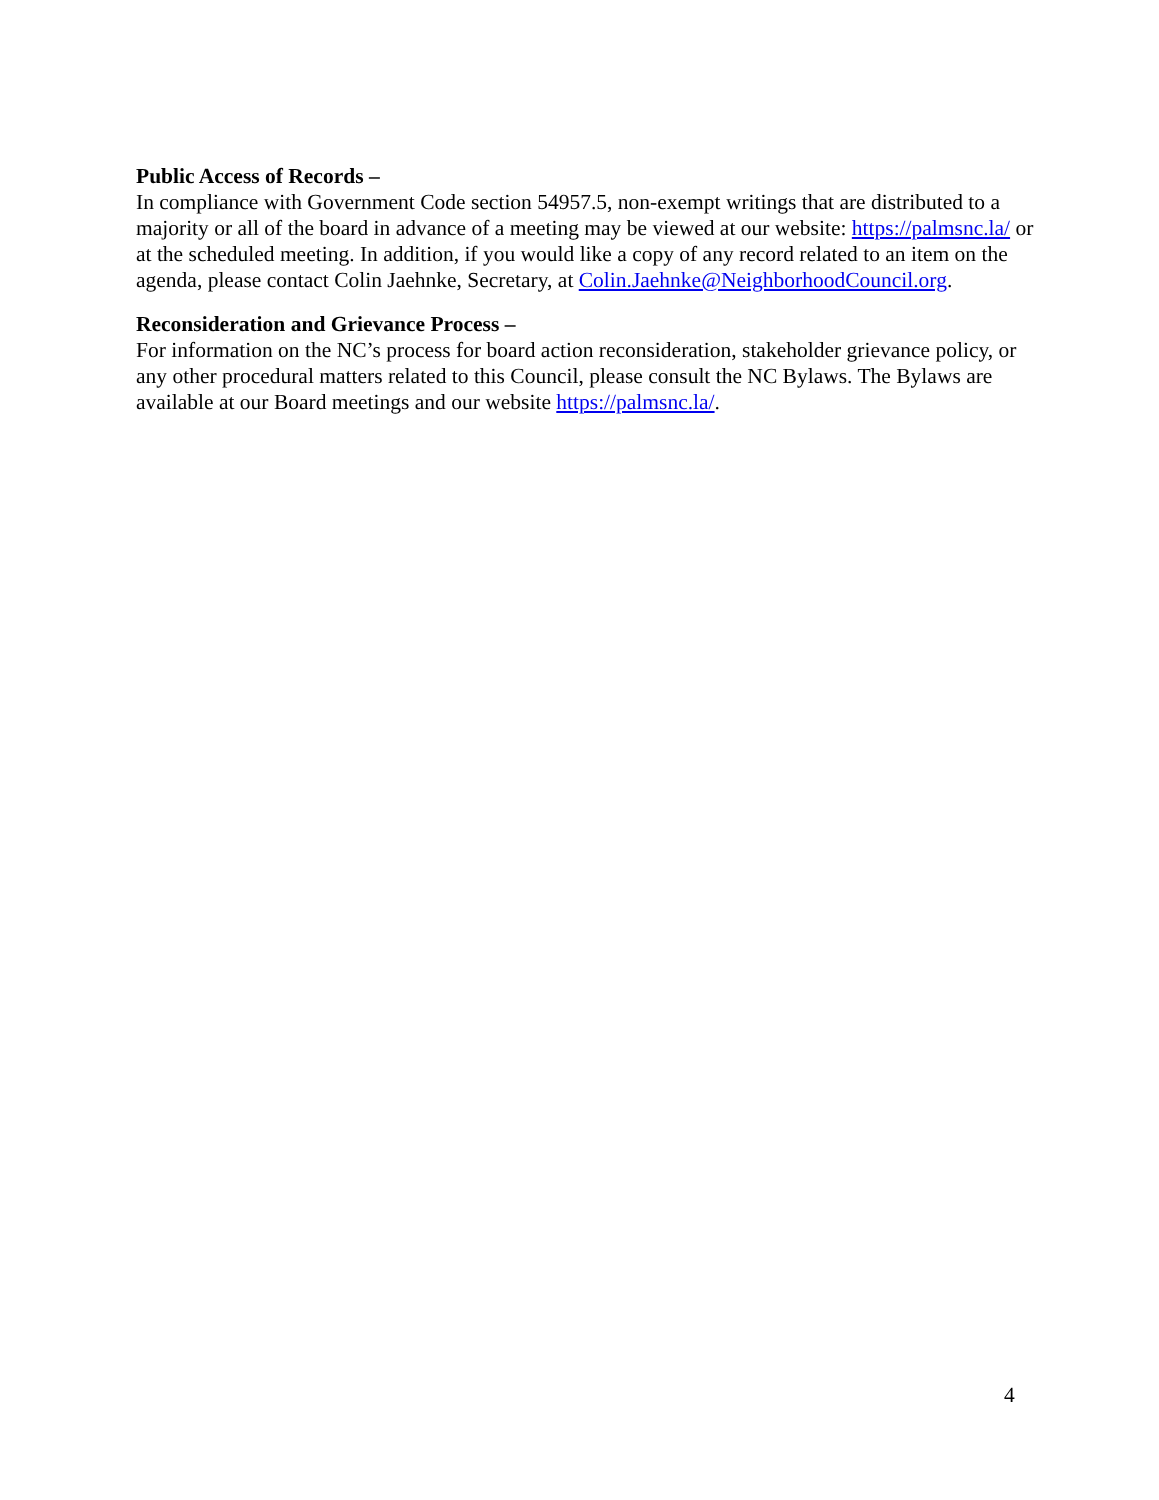Public Access of Records –
In compliance with Government Code section 54957.5, non-exempt writings that are distributed to a majority or all of the board in advance of a meeting may be viewed at our website: https://palmsnc.la/ or at the scheduled meeting. In addition, if you would like a copy of any record related to an item on the agenda, please contact Colin Jaehnke, Secretary, at Colin.Jaehnke@NeighborhoodCouncil.org.
Reconsideration and Grievance Process –
For information on the NC’s process for board action reconsideration, stakeholder grievance policy, or any other procedural matters related to this Council, please consult the NC Bylaws. The Bylaws are available at our Board meetings and our website https://palmsnc.la/.
4